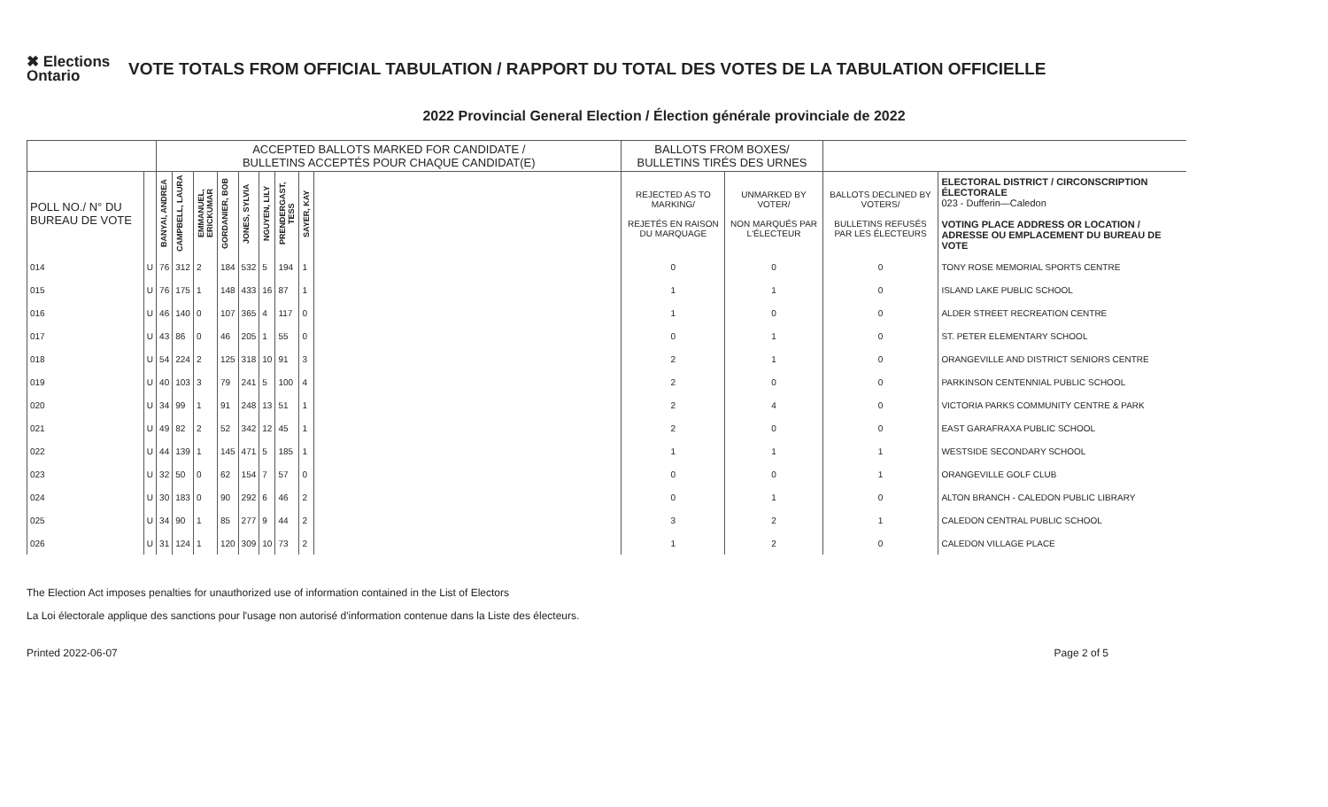✖ Elections Ontario
VOTE TOTALS FROM OFFICIAL TABULATION / RAPPORT DU TOTAL DES VOTES DE LA TABULATION OFFICIELLE
2022 Provincial General Election / Élection générale provinciale de 2022
| | | ACCEPTED BALLOTS MARKED FOR CANDIDATE / BULLETINS ACCEPTÉS POUR CHAQUE CANDIDAT(E) | | | | | | | | | BALLOTS FROM BOXES/ BULLETINS TIRÉS DES URNES | | | |
| --- | --- | --- | --- | --- | --- | --- | --- | --- | --- | --- | --- | --- | --- | --- |
| POLL NO./ N° DU BUREAU DE VOTE | | BANYAI, ANDREA | CAMPBELL, LAURA | EMMANUEL, ERICKUMAR | GORDANIER, BOB | JONES, SYLVIA | NGUYEN, LILY | PRENDERGAST, TESS | SAYER, KAY | | REJECTED AS TO MARKING/ REJETÉS EN RAISON DU MARQUAGE | UNMARKED BY VOTER/ NON MARQUÉS PAR L'ÉLECTEUR | BALLOTS DECLINED BY VOTERS/ BULLETINS REFUSÉS PAR LES ÉLECTEURS | ELECTORAL DISTRICT / CIRCONSCRIPTION ÉLECTORALE 023 - Dufferin—Caledon VOTING PLACE ADDRESS OR LOCATION / ADRESSE OU EMPLACEMENT DU BUREAU DE VOTE |
| 014 | U | 76 | 312 | 2 | 184 | 532 | 5 | 194 | 1 | | 0 | 0 | 0 | TONY ROSE MEMORIAL SPORTS CENTRE |
| 015 | U | 76 | 175 | 1 | 148 | 433 | 16 | 87 | 1 | | 1 | 1 | 0 | ISLAND LAKE PUBLIC SCHOOL |
| 016 | U | 46 | 140 | 0 | 107 | 365 | 4 | 117 | 0 | | 1 | 0 | 0 | ALDER STREET RECREATION CENTRE |
| 017 | U | 43 | 86 | 0 | 46 | 205 | 1 | 55 | 0 | | 0 | 1 | 0 | ST. PETER ELEMENTARY SCHOOL |
| 018 | U | 54 | 224 | 2 | 125 | 318 | 10 | 91 | 3 | | 2 | 1 | 0 | ORANGEVILLE AND DISTRICT SENIORS CENTRE |
| 019 | U | 40 | 103 | 3 | 79 | 241 | 5 | 100 | 4 | | 2 | 0 | 0 | PARKINSON CENTENNIAL PUBLIC SCHOOL |
| 020 | U | 34 | 99 | 1 | 91 | 248 | 13 | 51 | 1 | | 2 | 4 | 0 | VICTORIA PARKS COMMUNITY CENTRE & PARK |
| 021 | U | 49 | 82 | 2 | 52 | 342 | 12 | 45 | 1 | | 2 | 0 | 0 | EAST GARAFRAXA PUBLIC SCHOOL |
| 022 | U | 44 | 139 | 1 | 145 | 471 | 5 | 185 | 1 | | 1 | 1 | 1 | WESTSIDE SECONDARY SCHOOL |
| 023 | U | 32 | 50 | 0 | 62 | 154 | 7 | 57 | 0 | | 0 | 0 | 1 | ORANGEVILLE GOLF CLUB |
| 024 | U | 30 | 183 | 0 | 90 | 292 | 6 | 46 | 2 | | 0 | 1 | 0 | ALTON BRANCH - CALEDON PUBLIC LIBRARY |
| 025 | U | 34 | 90 | 1 | 85 | 277 | 9 | 44 | 2 | | 3 | 2 | 1 | CALEDON CENTRAL PUBLIC SCHOOL |
| 026 | U | 31 | 124 | 1 | 120 | 309 | 10 | 73 | 2 | | 1 | 2 | 0 | CALEDON VILLAGE PLACE |
The Election Act imposes penalties for unauthorized use of information contained in the List of Electors
La Loi électorale applique des sanctions pour l'usage non autorisé d'information contenue dans la Liste des électeurs.
Printed 2022-06-07 Page 2 of 5